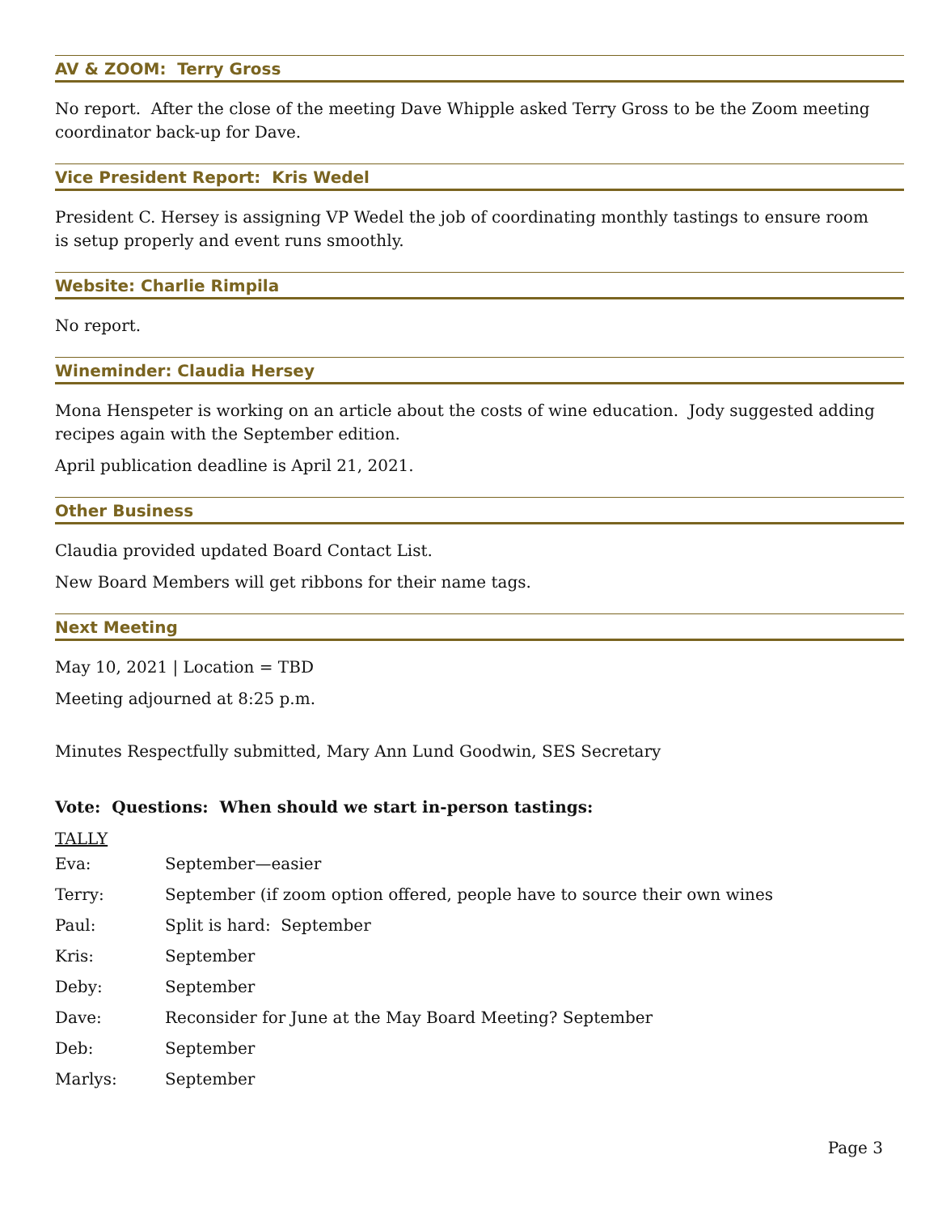AV & ZOOM: Terry Gross
No report. After the close of the meeting Dave Whipple asked Terry Gross to be the Zoom meeting coordinator back-up for Dave.
Vice President Report: Kris Wedel
President C. Hersey is assigning VP Wedel the job of coordinating monthly tastings to ensure room is setup properly and event runs smoothly.
Website: Charlie Rimpila
No report.
Wineminder: Claudia Hersey
Mona Henspeter is working on an article about the costs of wine education. Jody suggested adding recipes again with the September edition.
April publication deadline is April 21, 2021.
Other Business
Claudia provided updated Board Contact List.
New Board Members will get ribbons for their name tags.
Next Meeting
May 10, 2021 | Location = TBD
Meeting adjourned at 8:25 p.m.
Minutes Respectfully submitted, Mary Ann Lund Goodwin, SES Secretary
Vote: Questions: When should we start in-person tastings:
TALLY
| Eva: | September—easier |
| Terry: | September (if zoom option offered, people have to source their own wines |
| Paul: | Split is hard: September |
| Kris: | September |
| Deby: | September |
| Dave: | Reconsider for June at the May Board Meeting? September |
| Deb: | September |
| Marlys: | September |
Page 3